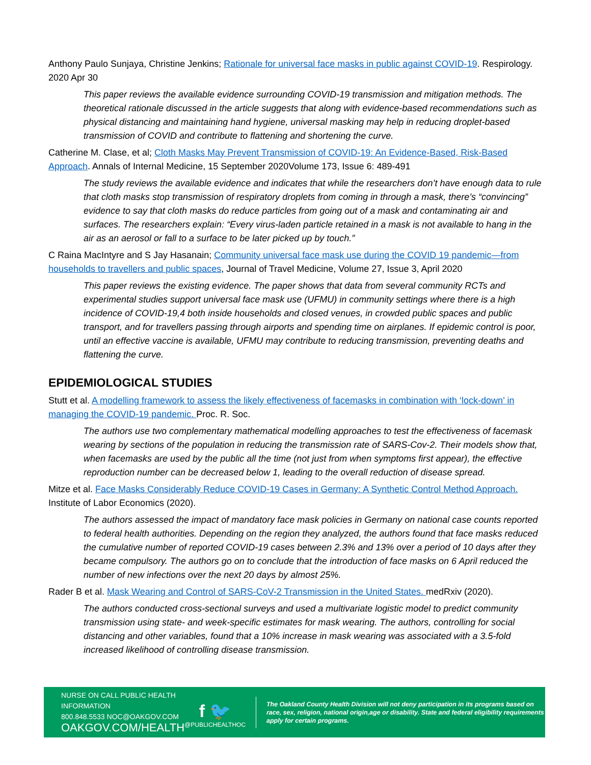Anthony Paulo Sunjaya, Christine Jenkins; Rationale for universal face masks in public against COVID-19. Respirology. 2020 Apr 30
This paper reviews the available evidence surrounding COVID-19 transmission and mitigation methods. The theoretical rationale discussed in the article suggests that along with evidence-based recommendations such as physical distancing and maintaining hand hygiene, universal masking may help in reducing droplet-based transmission of COVID and contribute to flattening and shortening the curve.
Catherine M. Clase, et al; Cloth Masks May Prevent Transmission of COVID-19: An Evidence-Based, Risk-Based Approach. Annals of Internal Medicine, 15 September 2020Volume 173, Issue 6: 489-491
The study reviews the available evidence and indicates that while the researchers don’t have enough data to rule that cloth masks stop transmission of respiratory droplets from coming in through a mask, there’s “convincing” evidence to say that cloth masks do reduce particles from going out of a mask and contaminating air and surfaces. The researchers explain: “Every virus-laden particle retained in a mask is not available to hang in the air as an aerosol or fall to a surface to be later picked up by touch.”
C Raina MacIntyre and S Jay Hasanain; Community universal face mask use during the COVID 19 pandemic—from households to travellers and public spaces, Journal of Travel Medicine, Volume 27, Issue 3, April 2020
This paper reviews the existing evidence. The paper shows that data from several community RCTs and experimental studies support universal face mask use (UFMU) in community settings where there is a high incidence of COVID-19,4 both inside households and closed venues, in crowded public spaces and public transport, and for travellers passing through airports and spending time on airplanes. If epidemic control is poor, until an effective vaccine is available, UFMU may contribute to reducing transmission, preventing deaths and flattening the curve.
EPIDEMIOLOGICAL STUDIES
Stutt et al. A modelling framework to assess the likely effectiveness of facemasks in combination with ‘lock-down’ in managing the COVID-19 pandemic. Proc. R. Soc.
The authors use two complementary mathematical modelling approaches to test the effectiveness of facemask wearing by sections of the population in reducing the transmission rate of SARS-Cov-2. Their models show that, when facemasks are used by the public all the time (not just from when symptoms first appear), the effective reproduction number can be decreased below 1, leading to the overall reduction of disease spread.
Mitze et al. Face Masks Considerably Reduce COVID-19 Cases in Germany: A Synthetic Control Method Approach. Institute of Labor Economics (2020).
The authors assessed the impact of mandatory face mask policies in Germany on national case counts reported to federal health authorities. Depending on the region they analyzed, the authors found that face masks reduced the cumulative number of reported COVID-19 cases between 2.3% and 13% over a period of 10 days after they became compulsory. The authors go on to conclude that the introduction of face masks on 6 April reduced the number of new infections over the next 20 days by almost 25%.
Rader B et al. Mask Wearing and Control of SARS-CoV-2 Transmission in the United States. medRxiv (2020).
The authors conducted cross-sectional surveys and used a multivariate logistic model to predict community transmission using state- and week-specific estimates for mask wearing. The authors, controlling for social distancing and other variables, found that a 10% increase in mask wearing was associated with a 3.5-fold increased likelihood of controlling disease transmission.
NURSE ON CALL PUBLIC HEALTH INFORMATION
800.848.5533 NOC@OAKGOV.COM
OAKGOV.COM/HEALTH
f 🐦
@PUBLICHEALTHOC
The Oakland County Health Division will not deny participation in its programs based on race, sex, religion, national origin,age or disability. State and federal eligibility requirements apply for certain programs.